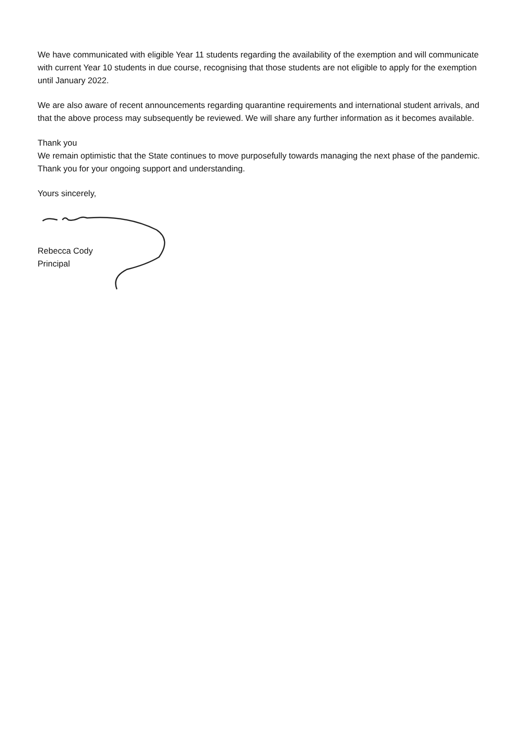We have communicated with eligible Year 11 students regarding the availability of the exemption and will communicate with current Year 10 students in due course, recognising that those students are not eligible to apply for the exemption until January 2022.
We are also aware of recent announcements regarding quarantine requirements and international student arrivals, and that the above process may subsequently be reviewed. We will share any further information as it becomes available.
Thank you
We remain optimistic that the State continues to move purposefully towards managing the next phase of the pandemic. Thank you for your ongoing support and understanding.
Yours sincerely,
Rebecca Cody
Principal